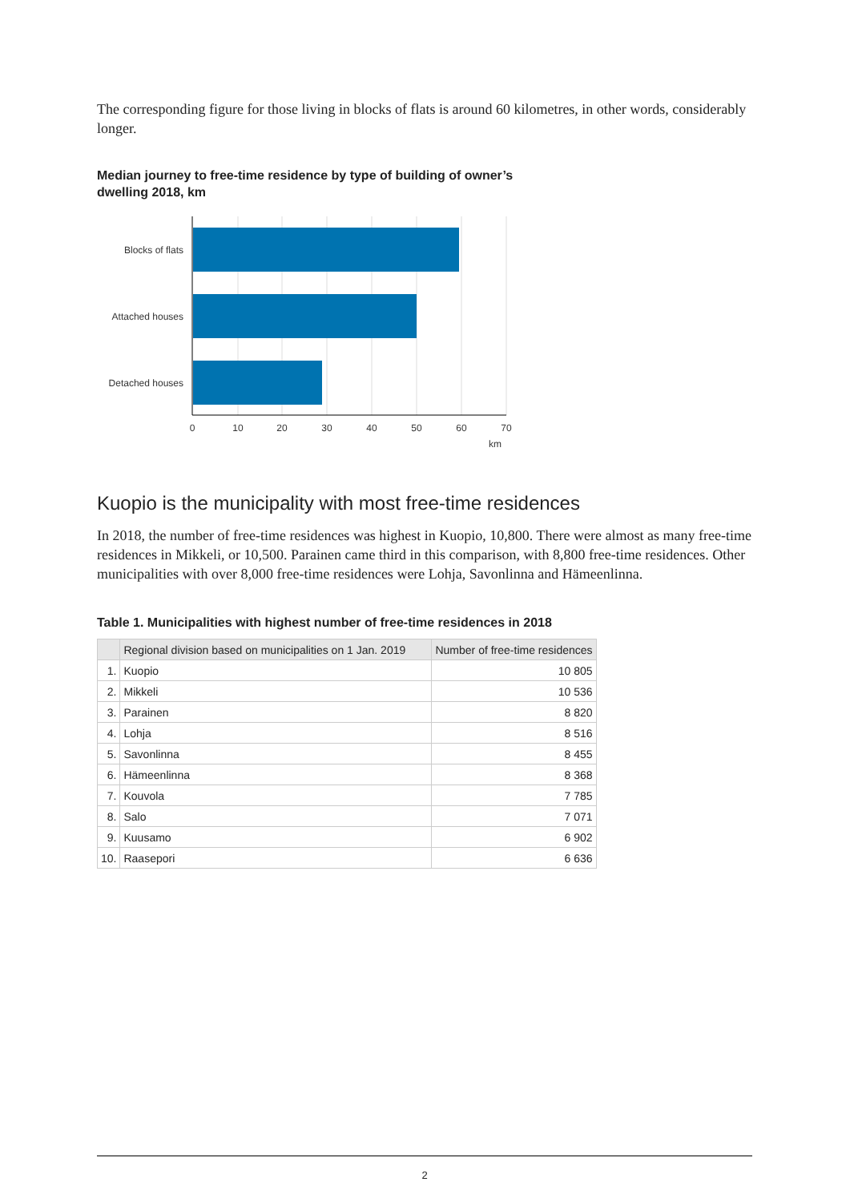The corresponding figure for those living in blocks of flats is around 60 kilometres, in other words, considerably longer.
Median journey to free-time residence by type of building of owner’s
dwelling 2018, km
Blocks of flats
Attached houses
Detached houses
0
10
20
30
40
50
60
70
km
Kuopio is the municipality with most free-time residences
In 2018, the number of free-time residences was highest in Kuopio, 10,800. There were almost as many free-time residences in Mikkeli, or 10,500. Parainen came third in this comparison, with 8,800 free-time residences. Other municipalities with over 8,000 free-time residences were Lohja, Savonlinna and Hämeenlinna.
Table 1. Municipalities with highest number of free-time residences in 2018
| | Regional division based on municipalities on 1 Jan. 2019 | Number of free-time residences |
| --- | --- | --- |
| 1. | Kuopio | 10 805 |
| 2. | Mikkeli | 10 536 |
| 3. | Parainen | 8 820 |
| 4. | Lohja | 8 516 |
| 5. | Savonlinna | 8 455 |
| 6. | Hämeenlinna | 8 368 |
| 7. | Kouvola | 7 785 |
| 8. | Salo | 7 071 |
| 9. | Kuusamo | 6 902 |
| 10. | Raasepori | 6 636 |
2